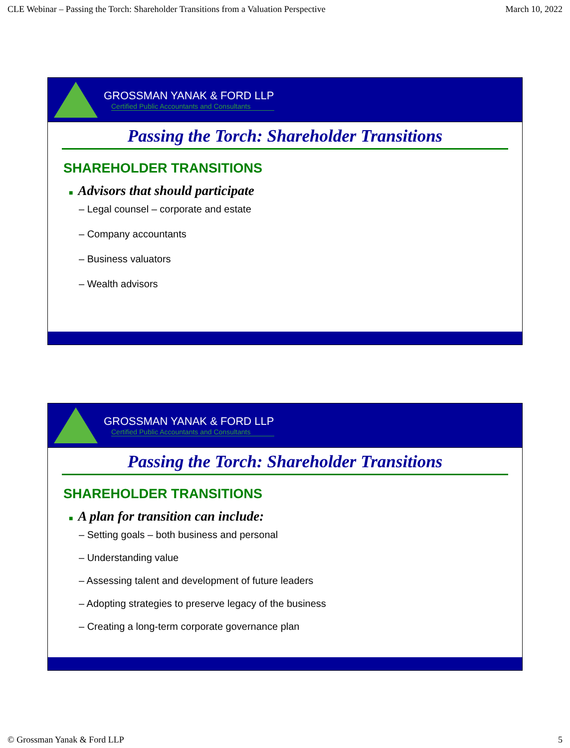CLE Webinar – Passing the Torch: Shareholder Transitions from a Valuation Perspective March 10, 2022
GROSSMAN YANAK & FORD LLP
Certified Public Accountants and Consultants
Passing the Torch: Shareholder Transitions
SHAREHOLDER TRANSITIONS
■ Advisors that should participate
– Legal counsel – corporate and estate
– Company accountants
– Business valuators
– Wealth advisors
GROSSMAN YANAK & FORD LLP
Certified Public Accountants and Consultants
Passing the Torch: Shareholder Transitions
SHAREHOLDER TRANSITIONS
■ A plan for transition can include:
– Setting goals – both business and personal
– Understanding value
– Assessing talent and development of future leaders
– Adopting strategies to preserve legacy of the business
– Creating a long-term corporate governance plan
© Grossman Yanak & Ford LLP 5